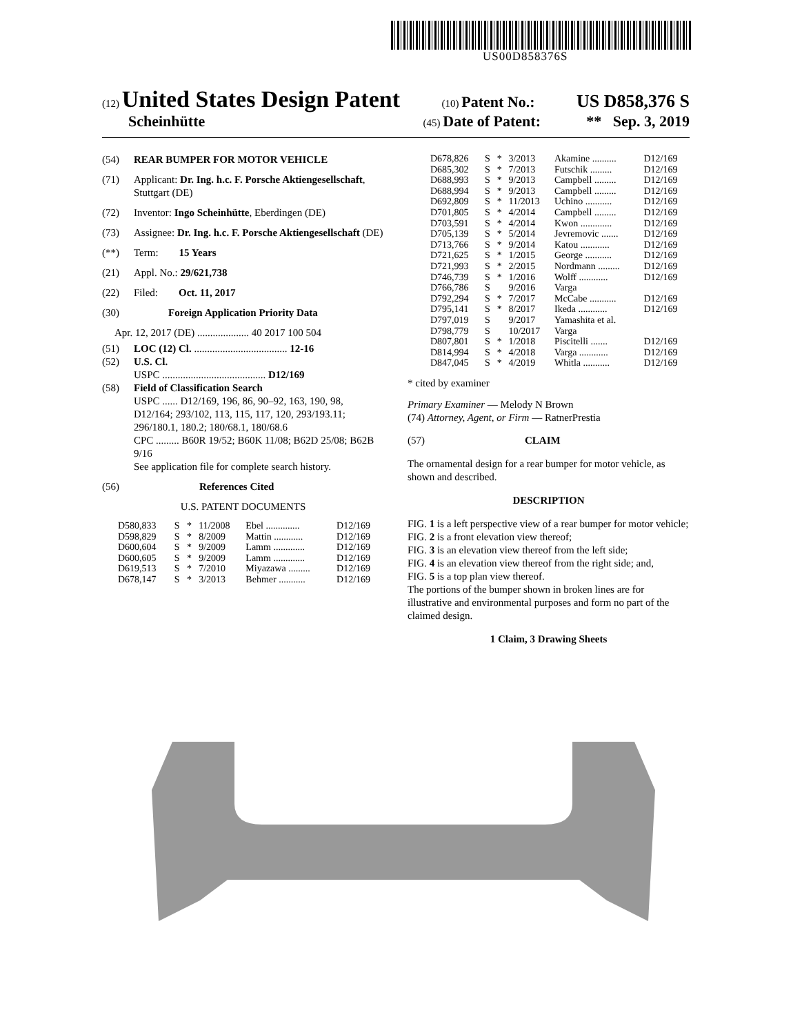US00D858376S
(12) United States Design Patent (10) Patent No.: US D858,376 S
Scheinhütte (45) Date of Patent: ** Sep. 3, 2019
(54) REAR BUMPER FOR MOTOR VEHICLE
(71) Applicant: Dr. Ing. h.c. F. Porsche Aktiengesellschaft, Stuttgart (DE)
(72) Inventor: Ingo Scheinhütte, Eberdingen (DE)
(73) Assignee: Dr. Ing. h.c. F. Porsche Aktiengesellschaft (DE)
(**) Term: 15 Years
(21) Appl. No.: 29/621,738
(22) Filed: Oct. 11, 2017
(30) Foreign Application Priority Data
Apr. 12, 2017 (DE) .................... 40 2017 100 504
(51) LOC (12) Cl. .................................... 12-16
(52) U.S. Cl.
USPC ........................................ D12/169
(58) Field of Classification Search
USPC ...... D12/169, 196, 86, 90–92, 163, 190, 98, D12/164; 293/102, 113, 115, 117, 120, 293/193.11; 296/180.1, 180.2; 180/68.1, 180/68.6
CPC ......... B60R 19/52; B60K 11/08; B62D 25/08; B62B 9/16
See application file for complete search history.
(56) References Cited
U.S. PATENT DOCUMENTS
| D580,833 | S | * | 11/2008 | Ebel .............. | D12/169 |
| D598,829 | S | * | 8/2009 | Mattin ............ | D12/169 |
| D600,604 | S | * | 9/2009 | Lamm ............. | D12/169 |
| D600,605 | S | * | 9/2009 | Lamm ............. | D12/169 |
| D619,513 | S | * | 7/2010 | Miyazawa ......... | D12/169 |
| D678,147 | S | * | 3/2013 | Behmer ........... | D12/169 |
| D678,826 | S | * | 3/2013 | Akamine .......... | D12/169 |
| D685,302 | S | * | 7/2013 | Futschik ......... | D12/169 |
| D688,993 | S | * | 9/2013 | Campbell ......... | D12/169 |
| D688,994 | S | * | 9/2013 | Campbell ......... | D12/169 |
| D692,809 | S | * | 11/2013 | Uchino ........... | D12/169 |
| D701,805 | S | * | 4/2014 | Campbell ......... | D12/169 |
| D703,591 | S | * | 4/2014 | Kwon ............. | D12/169 |
| D705,139 | S | * | 5/2014 | Jevremovic ....... | D12/169 |
| D713,766 | S | * | 9/2014 | Katou ............ | D12/169 |
| D721,625 | S | * | 1/2015 | George ........... | D12/169 |
| D721,993 | S | * | 2/2015 | Nordmann ......... | D12/169 |
| D746,739 | S | * | 1/2016 | Wolff ............ | D12/169 |
| D766,786 | S | | 9/2016 | Varga | |
| D792,294 | S | * | 7/2017 | McCabe ........... | D12/169 |
| D795,141 | S | * | 8/2017 | Ikeda ............ | D12/169 |
| D797,019 | S | | 9/2017 | Yamashita et al. | |
| D798,779 | S | | 10/2017 | Varga | |
| D807,801 | S | * | 1/2018 | Piscitelli ....... | D12/169 |
| D814,994 | S | * | 4/2018 | Varga ............ | D12/169 |
| D847,045 | S | * | 4/2019 | Whitla ........... | D12/169 |
* cited by examiner
Primary Examiner — Melody N Brown
(74) Attorney, Agent, or Firm — RatnerPrestia
(57) CLAIM
The ornamental design for a rear bumper for motor vehicle, as shown and described.
DESCRIPTION
FIG. 1 is a left perspective view of a rear bumper for motor vehicle;
FIG. 2 is a front elevation view thereof;
FIG. 3 is an elevation view thereof from the left side;
FIG. 4 is an elevation view thereof from the right side; and,
FIG. 5 is a top plan view thereof.
The portions of the bumper shown in broken lines are for illustrative and environmental purposes and form no part of the claimed design.
1 Claim, 3 Drawing Sheets